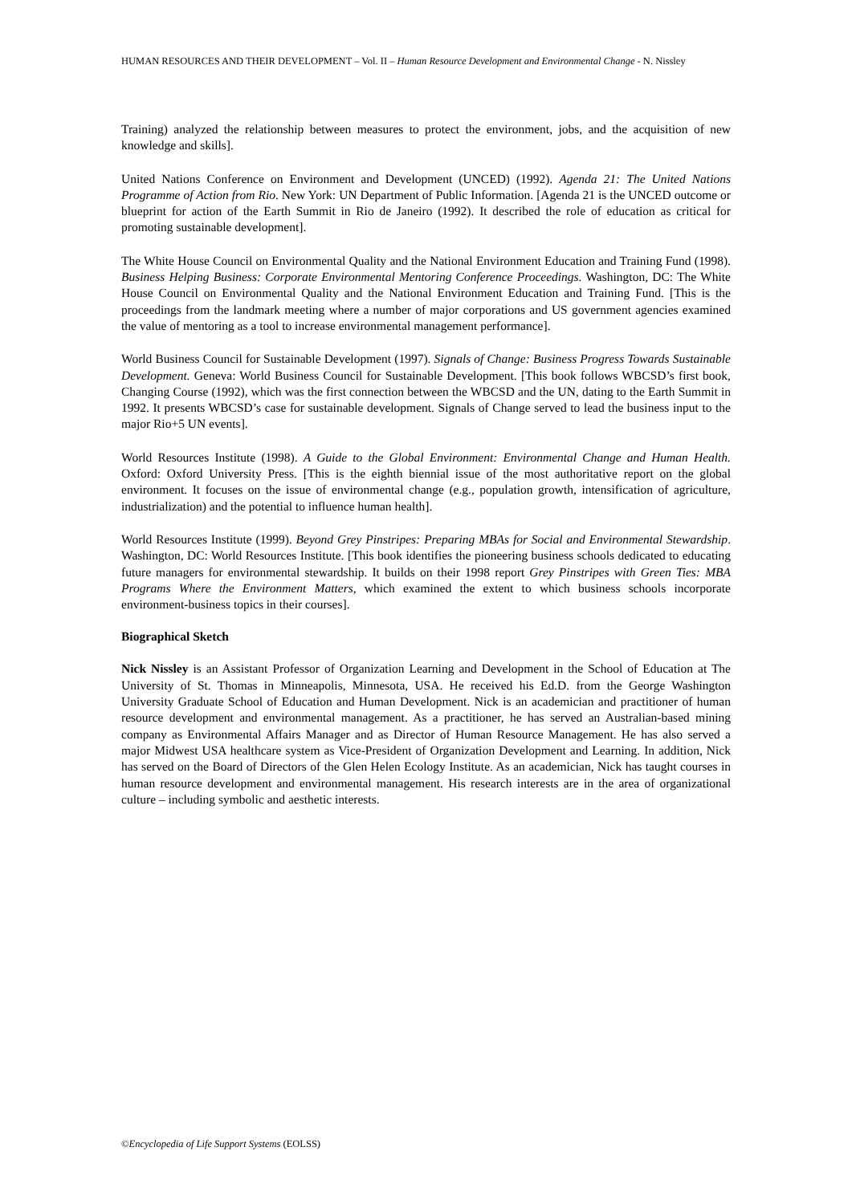HUMAN RESOURCES AND THEIR DEVELOPMENT – Vol. II – Human Resource Development and Environmental Change - N. Nissley
Training) analyzed the relationship between measures to protect the environment, jobs, and the acquisition of new knowledge and skills].
United Nations Conference on Environment and Development (UNCED) (1992). Agenda 21: The United Nations Programme of Action from Rio. New York: UN Department of Public Information. [Agenda 21 is the UNCED outcome or blueprint for action of the Earth Summit in Rio de Janeiro (1992). It described the role of education as critical for promoting sustainable development].
The White House Council on Environmental Quality and the National Environment Education and Training Fund (1998). Business Helping Business: Corporate Environmental Mentoring Conference Proceedings. Washington, DC: The White House Council on Environmental Quality and the National Environment Education and Training Fund. [This is the proceedings from the landmark meeting where a number of major corporations and US government agencies examined the value of mentoring as a tool to increase environmental management performance].
World Business Council for Sustainable Development (1997). Signals of Change: Business Progress Towards Sustainable Development. Geneva: World Business Council for Sustainable Development. [This book follows WBCSD’s first book, Changing Course (1992), which was the first connection between the WBCSD and the UN, dating to the Earth Summit in 1992. It presents WBCSD’s case for sustainable development. Signals of Change served to lead the business input to the major Rio+5 UN events].
World Resources Institute (1998). A Guide to the Global Environment: Environmental Change and Human Health. Oxford: Oxford University Press. [This is the eighth biennial issue of the most authoritative report on the global environment. It focuses on the issue of environmental change (e.g., population growth, intensification of agriculture, industrialization) and the potential to influence human health].
World Resources Institute (1999). Beyond Grey Pinstripes: Preparing MBAs for Social and Environmental Stewardship. Washington, DC: World Resources Institute. [This book identifies the pioneering business schools dedicated to educating future managers for environmental stewardship. It builds on their 1998 report Grey Pinstripes with Green Ties: MBA Programs Where the Environment Matters, which examined the extent to which business schools incorporate environment-business topics in their courses].
Biographical Sketch
Nick Nissley is an Assistant Professor of Organization Learning and Development in the School of Education at The University of St. Thomas in Minneapolis, Minnesota, USA. He received his Ed.D. from the George Washington University Graduate School of Education and Human Development. Nick is an academician and practitioner of human resource development and environmental management. As a practitioner, he has served an Australian-based mining company as Environmental Affairs Manager and as Director of Human Resource Management. He has also served a major Midwest USA healthcare system as Vice-President of Organization Development and Learning. In addition, Nick has served on the Board of Directors of the Glen Helen Ecology Institute. As an academician, Nick has taught courses in human resource development and environmental management. His research interests are in the area of organizational culture – including symbolic and aesthetic interests.
©Encyclopedia of Life Support Systems (EOLSS)